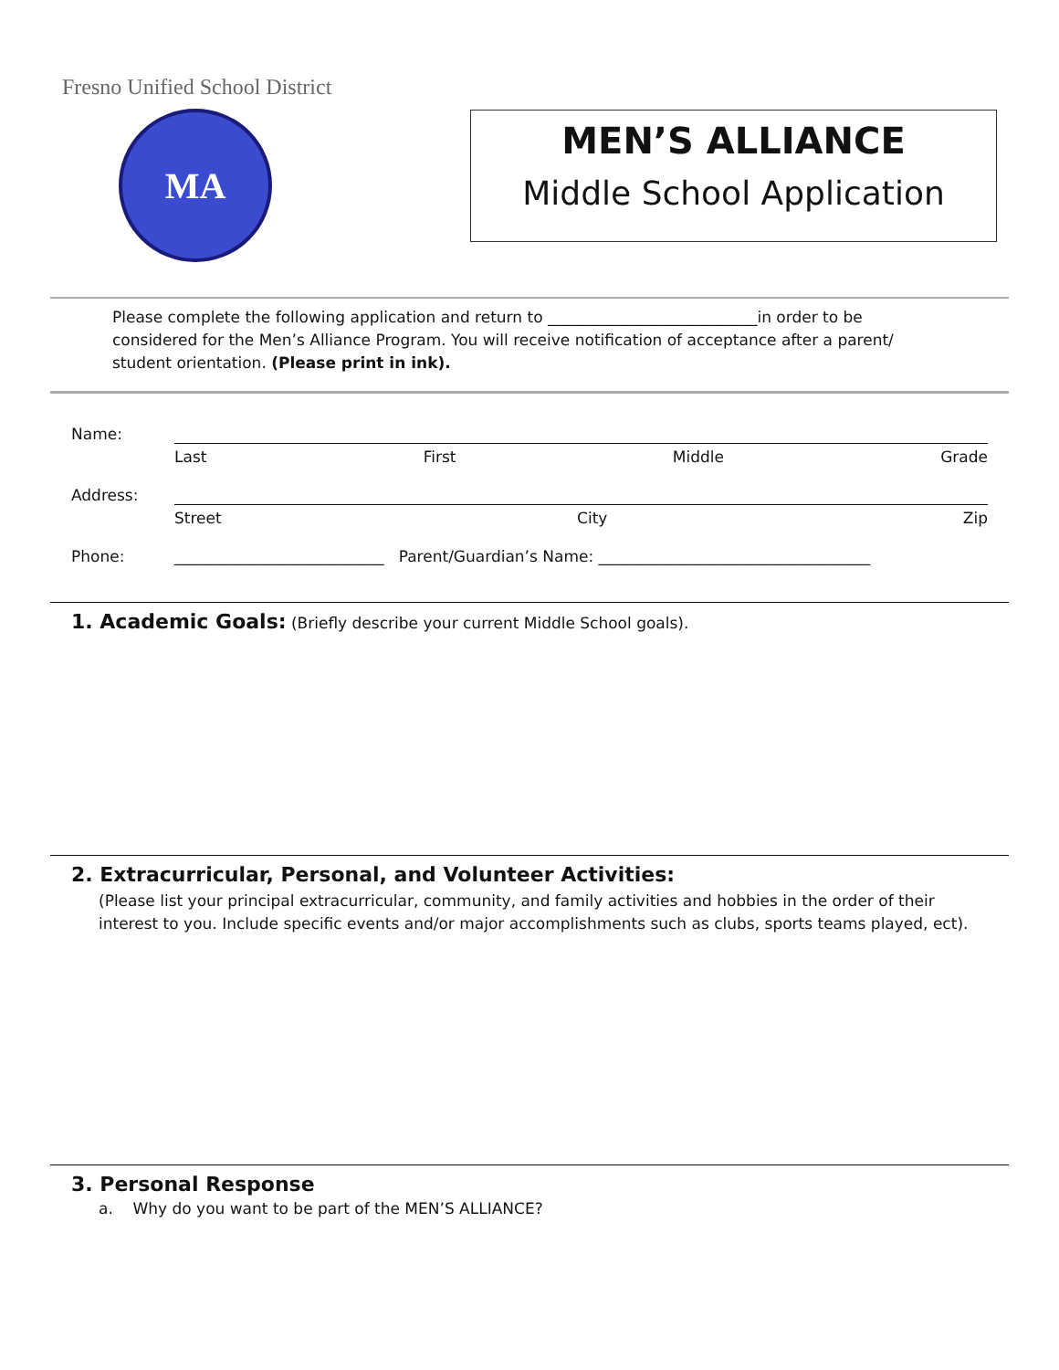Fresno Unified School District
MA
MEN’S ALLIANCE
Middle School Application
Please complete the following application and return to ___________________________in order to be considered for the Men’s Alliance Program. You will receive notification of acceptance after a parent/ student orientation. (Please print in ink).
Name:
Last First Middle Grade
Address:
Street City Zip
Phone: ___________________________ Parent/Guardian’s Name: ___________________________________
1. Academic Goals:
(Briefly describe your current Middle School goals).
2. Extracurricular, Personal, and Volunteer Activities:
(Please list your principal extracurricular, community, and family activities and hobbies in the order of their interest to you. Include specific events and/or major accomplishments such as clubs, sports teams played, ect).
3. Personal Response
a. Why do you want to be part of the MEN’S ALLIANCE?